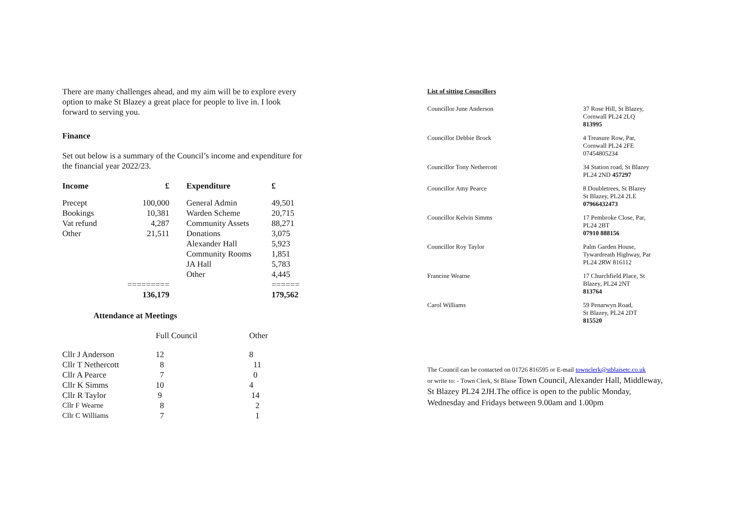There are many challenges ahead, and my aim will be to explore every option to make St Blazey a great place for people to live in. I look forward to serving you.
Finance
Set out below is a summary of the Council’s income and expenditure for the financial year 2022/23.
| Income | £ | | Expenditure | £ |
| --- | --- | --- | --- | --- |
| Precept | 100,000 | | General Admin | 49,501 |
| Bookings | 10,381 | | Warden Scheme | 20,715 |
| Vat refund | 4,287 | | Community Assets | 88,271 |
| Other | 21,511 | | Donations | 3,075 |
| | | | Alexander Hall | 5,923 |
| | | | Community Rooms | 1,851 |
| | | | JA Hall | 5,783 |
| | | | Other | 4,445 |
| | ========= | | | ====== |
| | 136,179 | | | 179,562 |
Attendance at Meetings
| | Full Council | Other |
| Cllr J Anderson | 12 | 8 |
| Cllr T Nethercott | 8 | 11 |
| Cllr A Pearce | 7 | 0 |
| Cllr K Simms | 10 | 4 |
| Cllr R Taylor | 9 | 14 |
| Cllr F Wearne | 8 | 2 |
| Cllr C Williams | 7 | 1 |
List of sitting Councillors
| Councillor June Anderson | 37 Rose Hill, St Blazey, Cornwall PL24 2LQ 813995 |
| Councillor Debbie Brock | 4 Treasure Row, Par, Cornwall PL24 2FE 07454805234 |
| Councillor Tony Nethercott | 34 Station road, St Blazey PL24 2ND 457297 |
| Councillor Amy Pearce | 8 Doubletrees, St Blazey St Blazey, PL24 2LE 07966432473 |
| Councillor Kelvin Simms | 17 Pembroke Close, Par, PL24 2BT 07910 888156 |
| Councillor Roy Taylor | Palm Garden House, Tywardreath Highway, Par PL24 2RW 816112 |
| Francine Wearne | 17 Churchfield Place, St Blazey, PL24 2NT 813764 |
| Carol Williams | 59 Penarwyn Road, St Blazey, PL24 2DT 815520 |
The Council can be contacted on 01726 816595 or E-mail townclerk@stblaisetc.co.uk
or write to: - Town Clerk, St Blaise Town Council, Alexander Hall, Middleway, St Blazey PL24 2JH.The office is open to the public Monday, Wednesday and Fridays between 9.00am and 1.00pm